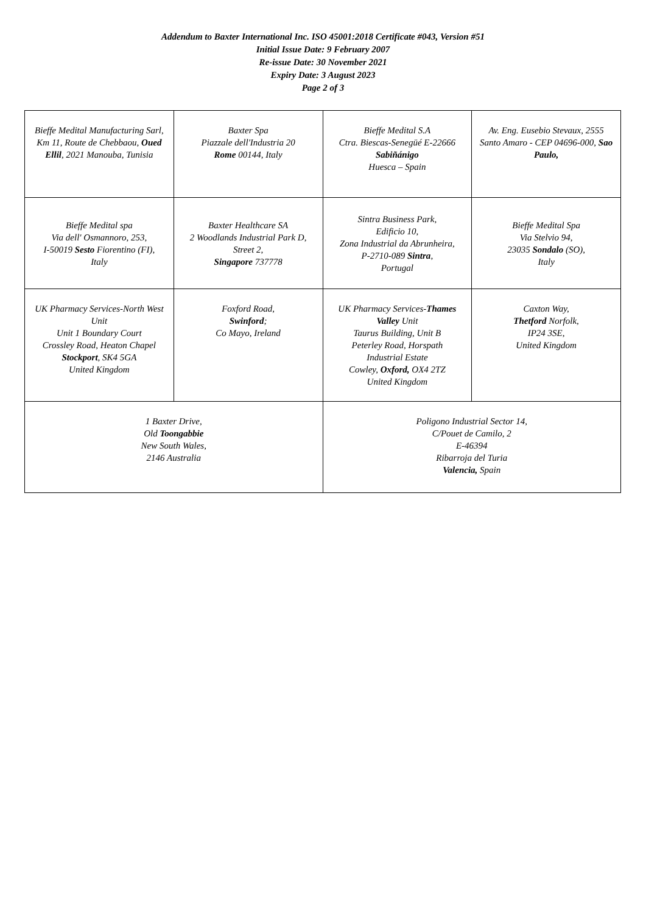Addendum to Baxter International Inc. ISO 45001:2018 Certificate #043, Version #51
Initial Issue Date: 9 February 2007
Re-issue Date: 30 November 2021
Expiry Date: 3 August 2023
Page 2 of 3
| Bieffe Medital Manufacturing Sarl, Km 11, Route de Chebbaou, Oued Ellil , 2021 Manouba, Tunisia | Baxter Spa Piazzale dell'Industria 20 Rome 00144, Italy | Bieffe Medital S.A Ctra. Biescas-Senegüé E-22666 Sabiñánigo Huesca – Spain | Av. Eng. Eusebio Stevaux, 2555 Santo Amaro - CEP 04696-000, Sao Paulo, |
| Bieffe Medital spa Via dell' Osmannoro, 253, I-50019 Sesto Fiorentino (FI), Italy | Baxter Healthcare SA 2 Woodlands Industrial Park D, Street 2, Singapore 737778 | Sintra Business Park, Edificio 10, Zona Industrial da Abrunheira, P-2710-089 Sintra , Portugal | Bieffe Medital Spa Via Stelvio 94, 23035 Sondalo (SO), Italy |
| UK Pharmacy Services-North West Unit Unit 1 Boundary Court Crossley Road, Heaton Chapel Stockport , SK4 5GA United Kingdom | Foxford Road, Swinford ; Co Mayo, Ireland | UK Pharmacy Services- Thames Valley Unit Taurus Building, Unit B Peterley Road, Horspath Industrial Estate Cowley, Oxford, OX4 2TZ United Kingdom | Caxton Way, Thetford Norfolk, IP24 3SE, United Kingdom |
| 1 Baxter Drive, Old Toongabbie New South Wales, 2146 Australia | | Poligono Industrial Sector 14, C/Pouet de Camilo, 2 E-46394 Ribarroja del Turia Valencia, Spain | |